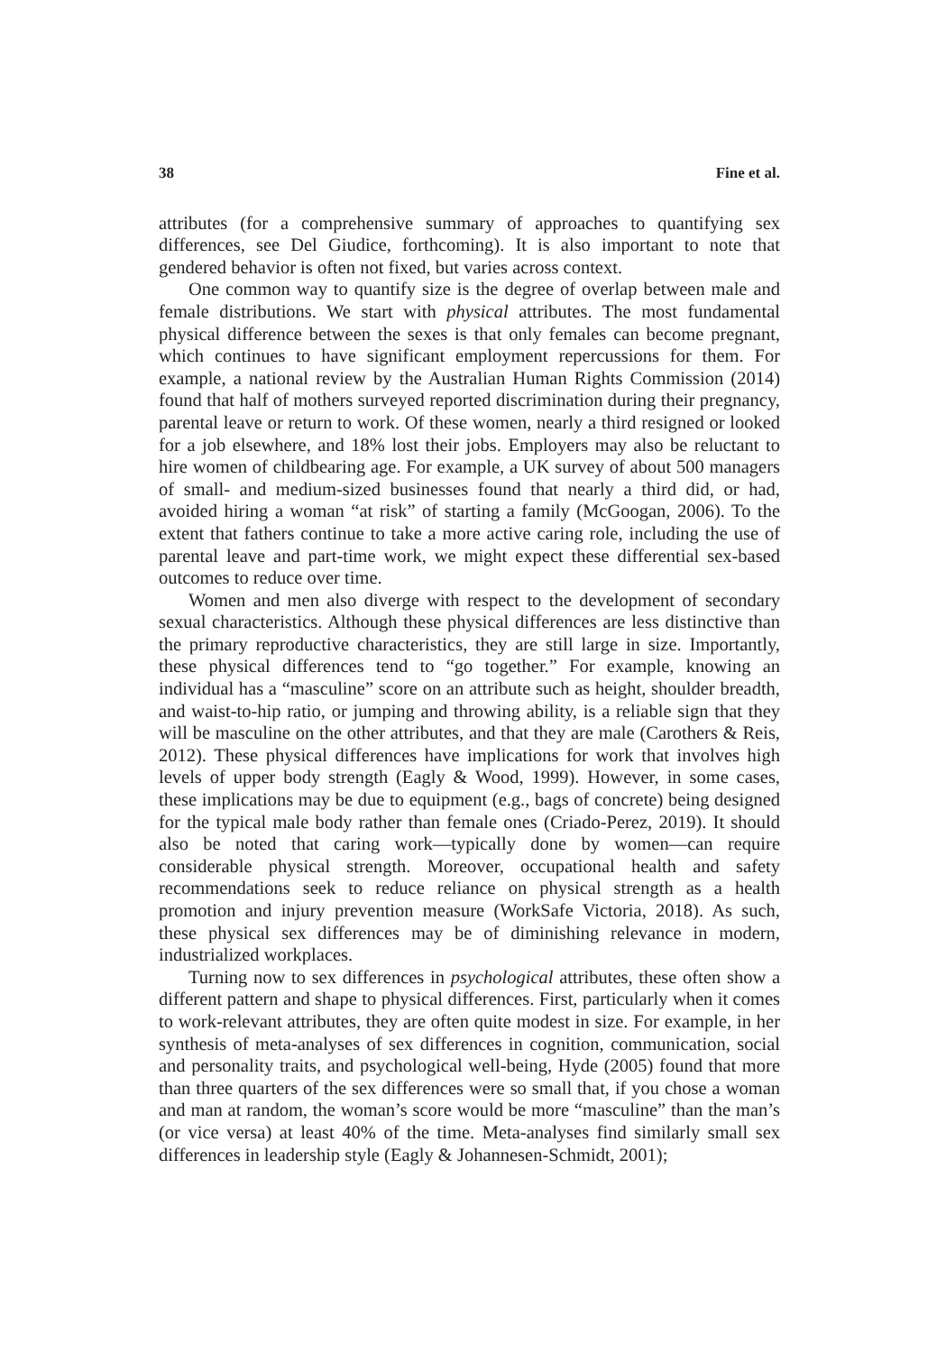38 Fine et al.
attributes (for a comprehensive summary of approaches to quantifying sex differences, see Del Giudice, forthcoming). It is also important to note that gendered behavior is often not fixed, but varies across context.
One common way to quantify size is the degree of overlap between male and female distributions. We start with physical attributes. The most fundamental physical difference between the sexes is that only females can become pregnant, which continues to have significant employment repercussions for them. For example, a national review by the Australian Human Rights Commission (2014) found that half of mothers surveyed reported discrimination during their pregnancy, parental leave or return to work. Of these women, nearly a third resigned or looked for a job elsewhere, and 18% lost their jobs. Employers may also be reluctant to hire women of childbearing age. For example, a UK survey of about 500 managers of small- and medium-sized businesses found that nearly a third did, or had, avoided hiring a woman “at risk” of starting a family (McGoogan, 2006). To the extent that fathers continue to take a more active caring role, including the use of parental leave and part-time work, we might expect these differential sex-based outcomes to reduce over time.
Women and men also diverge with respect to the development of secondary sexual characteristics. Although these physical differences are less distinctive than the primary reproductive characteristics, they are still large in size. Importantly, these physical differences tend to “go together.” For example, knowing an individual has a “masculine” score on an attribute such as height, shoulder breadth, and waist-to-hip ratio, or jumping and throwing ability, is a reliable sign that they will be masculine on the other attributes, and that they are male (Carothers & Reis, 2012). These physical differences have implications for work that involves high levels of upper body strength (Eagly & Wood, 1999). However, in some cases, these implications may be due to equipment (e.g., bags of concrete) being designed for the typical male body rather than female ones (Criado-Perez, 2019). It should also be noted that caring work—typically done by women—can require considerable physical strength. Moreover, occupational health and safety recommendations seek to reduce reliance on physical strength as a health promotion and injury prevention measure (WorkSafe Victoria, 2018). As such, these physical sex differences may be of diminishing relevance in modern, industrialized workplaces.
Turning now to sex differences in psychological attributes, these often show a different pattern and shape to physical differences. First, particularly when it comes to work-relevant attributes, they are often quite modest in size. For example, in her synthesis of meta-analyses of sex differences in cognition, communication, social and personality traits, and psychological well-being, Hyde (2005) found that more than three quarters of the sex differences were so small that, if you chose a woman and man at random, the woman’s score would be more “masculine” than the man’s (or vice versa) at least 40% of the time. Meta-analyses find similarly small sex differences in leadership style (Eagly & Johannesen-Schmidt, 2001);